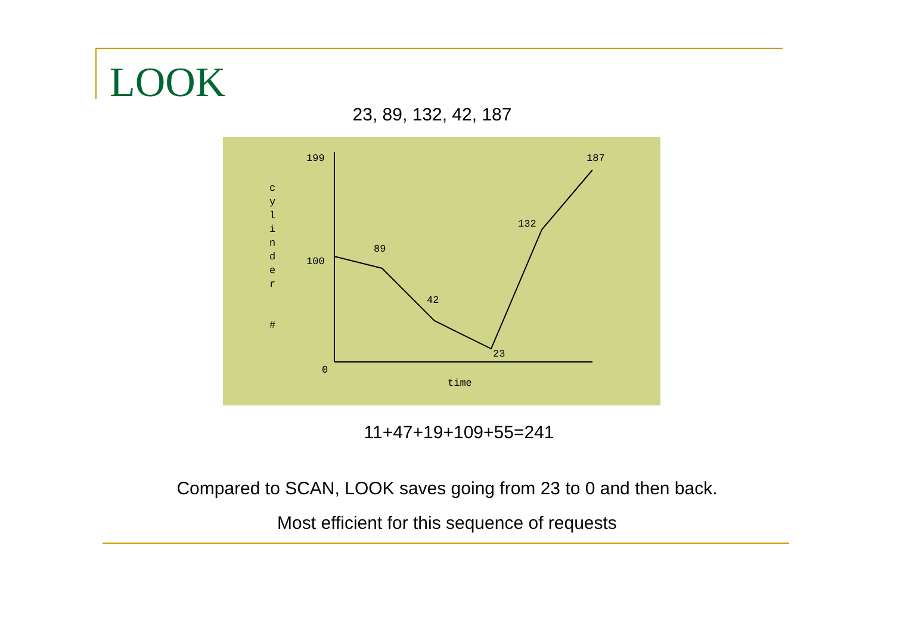LOOK
23, 89, 132, 42, 187
199
100
0
89
42
23
132
187
time
c
y
l
i
n
d
e
r
#
11+47+19+109+55=241
Compared to SCAN, LOOK saves going from 23 to 0 and then back.
Most efficient for this sequence of requests